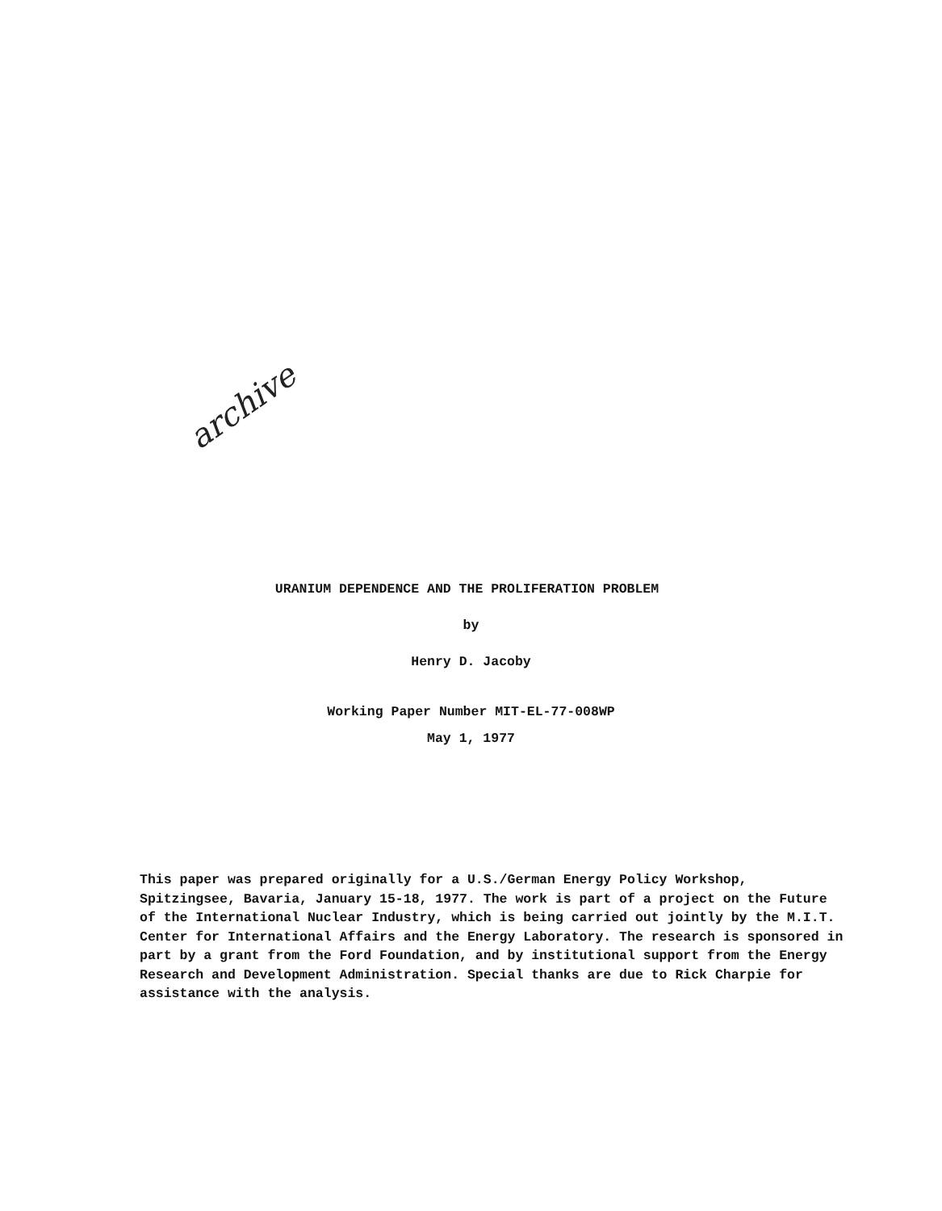archive
URANIUM DEPENDENCE AND THE PROLIFERATION PROBLEM
by
Henry D. Jacoby
Working Paper Number MIT-EL-77-008WP
May 1, 1977
This paper was prepared originally for a U.S./German Energy Policy Workshop, Spitzingsee, Bavaria, January 15-18, 1977. The work is part of a project on the Future of the International Nuclear Industry, which is being carried out jointly by the M.I.T. Center for International Affairs and the Energy Laboratory. The research is sponsored in part by a grant from the Ford Foundation, and by institutional support from the Energy Research and Development Administration. Special thanks are due to Rick Charpie for assistance with the analysis.